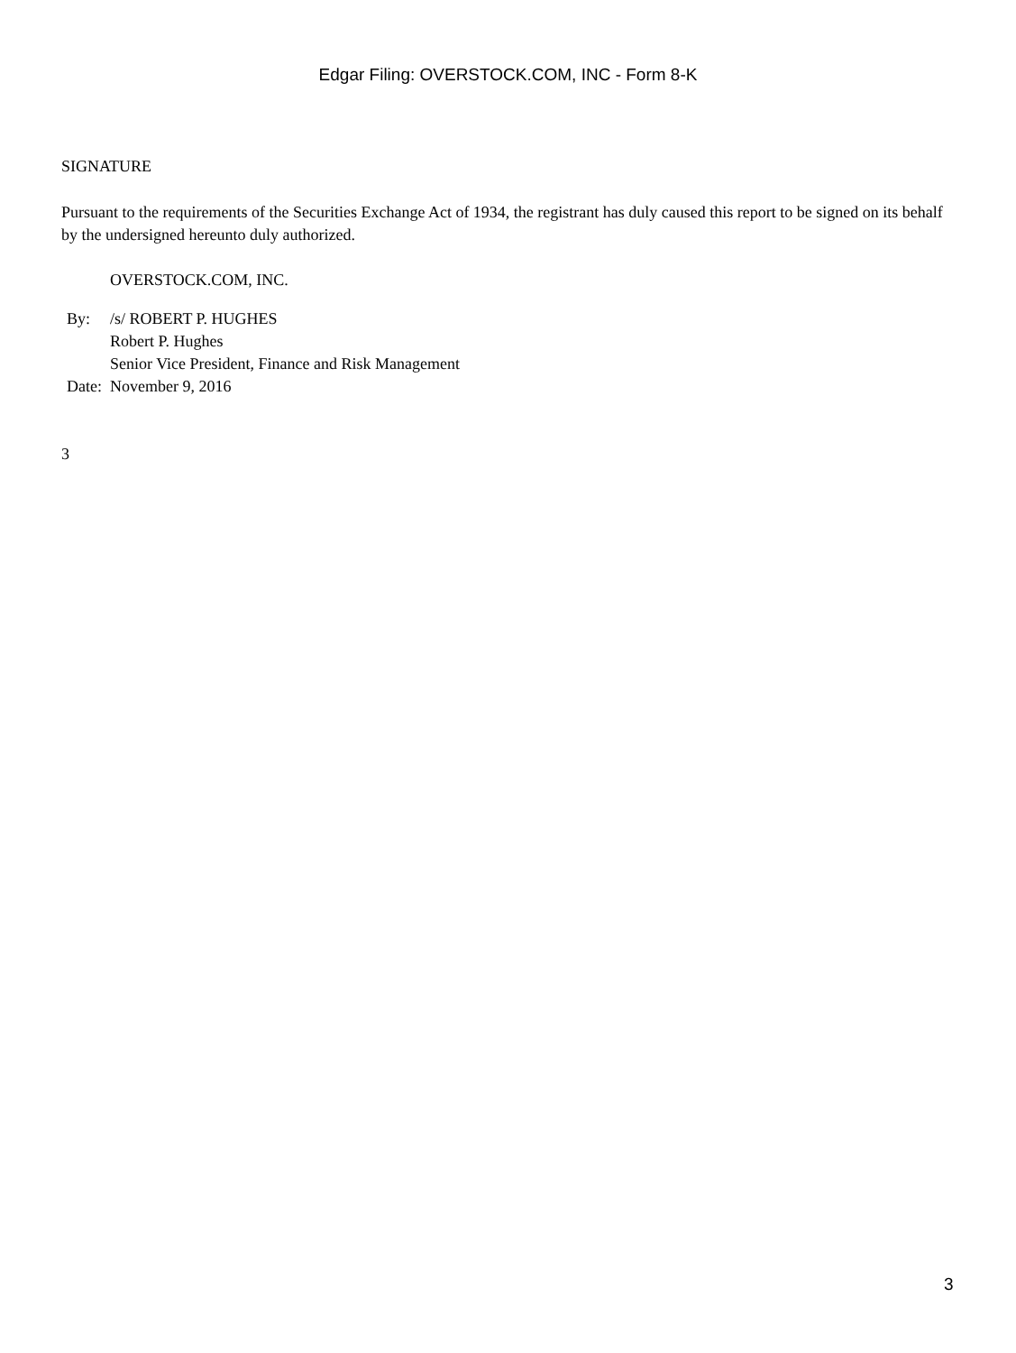Edgar Filing: OVERSTOCK.COM, INC - Form 8-K
SIGNATURE
Pursuant to the requirements of the Securities Exchange Act of 1934, the registrant has duly caused this report to be signed on its behalf by the undersigned hereunto duly authorized.
OVERSTOCK.COM, INC.
| By: | /s/ ROBERT P. HUGHES |
| | Robert P. Hughes |
| | Senior Vice President, Finance and Risk Management |
| Date: | November 9, 2016 |
3
3